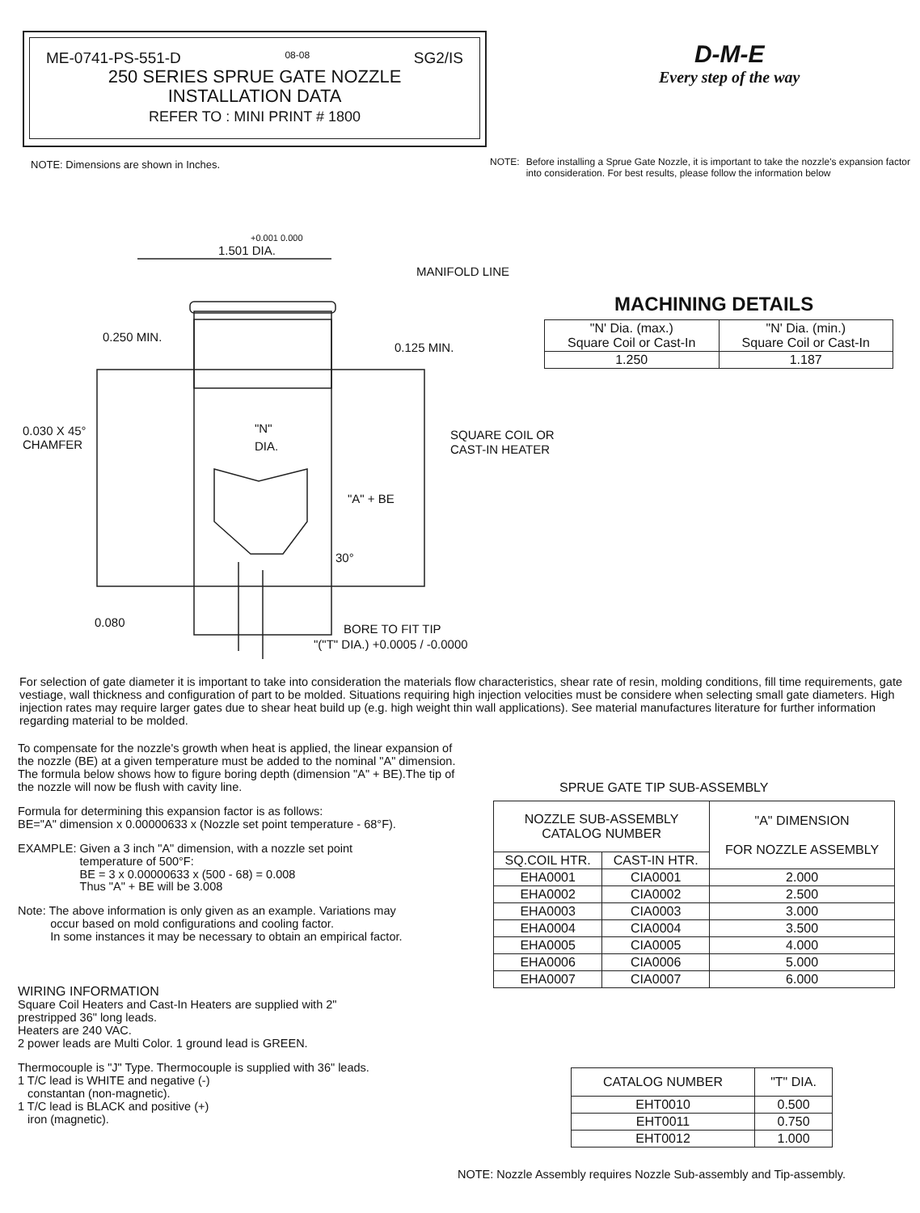ME-0741-PS-551-D 08-08 SG2/IS
250 SERIES SPRUE GATE NOZZLE
INSTALLATION DATA
REFER TO : MINI PRINT # 1800
D-M-E
Every step of the way
NOTE: Dimensions are shown in Inches.
NOTE: Before installing a Sprue Gate Nozzle, it is important to take the nozzle's expansion factor into consideration. For best results, please follow the information below
1.501 DIA.
+0.001 0.000
MANIFOLD LINE
0.250 MIN.
0.125 MIN.
0.030 X 45°
CHAMFER
"N"
DIA.
SQUARE COIL OR
CAST-IN HEATER
"A" + BE
30°
0.080
BORE TO FIT TIP
"("T" DIA.) +0.0005 / -0.0000
MACHINING DETAILS
| "N' Dia. (max.) Square Coil or Cast-In | "N' Dia. (min.) Square Coil or Cast-In |
| 1.250 | 1.187 |
For selection of gate diameter it is important to take into consideration the materials flow characteristics, shear rate of resin, molding conditions, fill time requirements, gate vestiage, wall thickness and configuration of part to be molded. Situations requiring high injection velocities must be considere when selecting small gate diameters. High injection rates may require larger gates due to shear heat build up (e.g. high weight thin wall applications). See material manufactures literature for further information regarding material to be molded.
To compensate for the nozzle's growth when heat is applied, the linear expansion of the nozzle (BE) at a given temperature must be added to the nominal "A" dimension. The formula below shows how to figure boring depth (dimension "A" + BE).The tip of the nozzle will now be flush with cavity line.
Formula for determining this expansion factor is as follows:
BE="A" dimension x 0.00000633 x (Nozzle set point temperature - 68°F).
EXAMPLE: Given a 3 inch "A" dimension, with a nozzle set point
temperature of 500°F:
BE = 3 x 0.00000633 x (500 - 68) = 0.008
Thus "A" + BE will be 3.008
Note: The above information is only given as an example. Variations may
occur based on mold configurations and cooling factor.
In some instances it may be necessary to obtain an empirical factor.
WIRING INFORMATION
Square Coil Heaters and Cast-In Heaters are supplied with 2"
prestripped 36" long leads.
Heaters are 240 VAC.
2 power leads are Multi Color. 1 ground lead is GREEN.
Thermocouple is "J" Type. Thermocouple is supplied with 36" leads.
1 T/C lead is WHITE and negative (-)
constantan (non-magnetic).
1 T/C lead is BLACK and positive (+)
iron (magnetic).
SPRUE GATE TIP SUB-ASSEMBLY
| NOZZLE SUB-ASSEMBLY CATALOG NUMBER | | "A" DIMENSION FOR NOZZLE ASSEMBLY |
| --- | --- | --- |
| SQ.COIL HTR. | CAST-IN HTR. | |
| EHA0001 | CIA0001 | 2.000 |
| EHA0002 | CIA0002 | 2.500 |
| EHA0003 | CIA0003 | 3.000 |
| EHA0004 | CIA0004 | 3.500 |
| EHA0005 | CIA0005 | 4.000 |
| EHA0006 | CIA0006 | 5.000 |
| EHA0007 | CIA0007 | 6.000 |
| CATALOG NUMBER | "T" DIA. |
| --- | --- |
| EHT0010 | 0.500 |
| EHT0011 | 0.750 |
| EHT0012 | 1.000 |
NOTE: Nozzle Assembly requires Nozzle Sub-assembly and Tip-assembly.